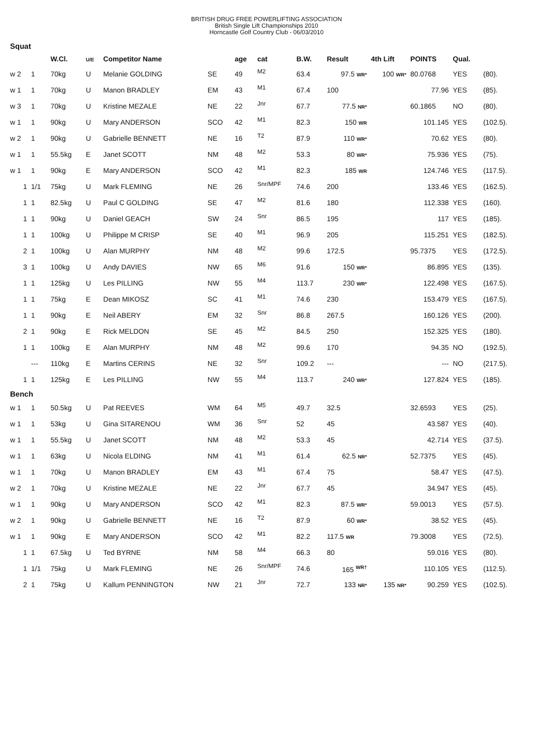BRITISH DRUG FREE POWERLIFTING ASSOCIATION
British Single Lift Championships 2010
Horncastle Golf Country Club - 06/03/2010
| Squat | | | | | | | | | | | | | |
| | | W.Cl. | U/E | Competitor Name | | age | cat | B.W. | Result | 4th Lift | POINTS | Qual. | |
| w 2 | 1 | 70kg | U | Melanie GOLDING | SE | 49 | M2 | 63.4 | 97.5 WR* | 100 WR* | 80.0768 | YES | (80). |
| w 1 | 1 | 70kg | U | Manon BRADLEY | EM | 43 | M1 | 67.4 | 100 | | 77.96 | YES | (85). |
| w 3 | 1 | 70kg | U | Kristine MEZALE | NE | 22 | Jnr | 67.7 | 77.5 NR* | | 60.1865 | NO | (80). |
| w 1 | 1 | 90kg | U | Mary ANDERSON | SCO | 42 | M1 | 82.3 | 150 WR | | 101.145 | YES | (102.5). |
| w 2 | 1 | 90kg | U | Gabrielle BENNETT | NE | 16 | T2 | 87.9 | 110 WR* | | 70.62 | YES | (80). |
| w 1 | 1 | 55.5kg | E | Janet SCOTT | NM | 48 | M2 | 53.3 | 80 WR* | | 75.936 | YES | (75). |
| w 1 | 1 | 90kg | E | Mary ANDERSON | SCO | 42 | M1 | 82.3 | 185 WR | | 124.746 | YES | (117.5). |
| 1 | 1/1 | 75kg | U | Mark FLEMING | NE | 26 | Snr/MPF | 74.6 | 200 | | 133.46 | YES | (162.5). |
| 1 | 1 | 82.5kg | U | Paul C GOLDING | SE | 47 | M2 | 81.6 | 180 | | 112.338 | YES | (160). |
| 1 | 1 | 90kg | U | Daniel GEACH | SW | 24 | Snr | 86.5 | 195 | | 117 | YES | (185). |
| 1 | 1 | 100kg | U | Philippe M CRISP | SE | 40 | M1 | 96.9 | 205 | | 115.251 | YES | (182.5). |
| 2 | 1 | 100kg | U | Alan MURPHY | NM | 48 | M2 | 99.6 | 172.5 | | 95.7375 | YES | (172.5). |
| 3 | 1 | 100kg | U | Andy DAVIES | NW | 65 | M6 | 91.6 | 150 WR* | | 86.895 | YES | (135). |
| 1 | 1 | 125kg | U | Les PILLING | NW | 55 | M4 | 113.7 | 230 WR* | | 122.498 | YES | (167.5). |
| 1 | 1 | 75kg | E | Dean MIKOSZ | SC | 41 | M1 | 74.6 | 230 | | 153.479 | YES | (167.5). |
| 1 | 1 | 90kg | E | Neil ABERY | EM | 32 | Snr | 86.8 | 267.5 | | 160.126 | YES | (200). |
| 2 | 1 | 90kg | E | Rick MELDON | SE | 45 | M2 | 84.5 | 250 | | 152.325 | YES | (180). |
| 1 | 1 | 100kg | E | Alan MURPHY | NM | 48 | M2 | 99.6 | 170 | | 94.35 | NO | (192.5). |
| | --- | 110kg | E | Martins CERINS | NE | 32 | Snr | 109.2 | --- | | --- | NO | (217.5). |
| 1 | 1 | 125kg | E | Les PILLING | NW | 55 | M4 | 113.7 | 240 WR* | | 127.824 | YES | (185). |
| Bench | | | | | | | | | | | | | |
| w 1 | 1 | 50.5kg | U | Pat REEVES | WM | 64 | M5 | 49.7 | 32.5 | | 32.6593 | YES | (25). |
| w 1 | 1 | 53kg | U | Gina SITARENOU | WM | 36 | Snr | 52 | 45 | | 43.587 | YES | (40). |
| w 1 | 1 | 55.5kg | U | Janet SCOTT | NM | 48 | M2 | 53.3 | 45 | | 42.714 | YES | (37.5). |
| w 1 | 1 | 63kg | U | Nicola ELDING | NM | 41 | M1 | 61.4 | 62.5 NR* | | 52.7375 | YES | (45). |
| w 1 | 1 | 70kg | U | Manon BRADLEY | EM | 43 | M1 | 67.4 | 75 | | 58.47 | YES | (47.5). |
| w 2 | 1 | 70kg | U | Kristine MEZALE | NE | 22 | Jnr | 67.7 | 45 | | 34.947 | YES | (45). |
| w 1 | 1 | 90kg | U | Mary ANDERSON | SCO | 42 | M1 | 82.3 | 87.5 WR* | | 59.0013 | YES | (57.5). |
| w 2 | 1 | 90kg | U | Gabrielle BENNETT | NE | 16 | T2 | 87.9 | 60 WR* | | 38.52 | YES | (45). |
| w 1 | 1 | 90kg | E | Mary ANDERSON | SCO | 42 | M1 | 82.2 | 117.5 WR | | 79.3008 | YES | (72.5). |
| 1 | 1 | 67.5kg | U | Ted BYRNE | NM | 58 | M4 | 66.3 | 80 | | 59.016 | YES | (80). |
| 1 | 1/1 | 75kg | U | Mark FLEMING | NE | 26 | Snr/MPF | 74.6 | 165 <sup>WR†</sup> | | 110.105 | YES | (112.5). |
| 2 | 1 | 75kg | U | Kallum PENNINGTON | NW | 21 | Jnr | 72.7 | 133 NR* | 135 NR* | 90.259 | YES | (102.5). |